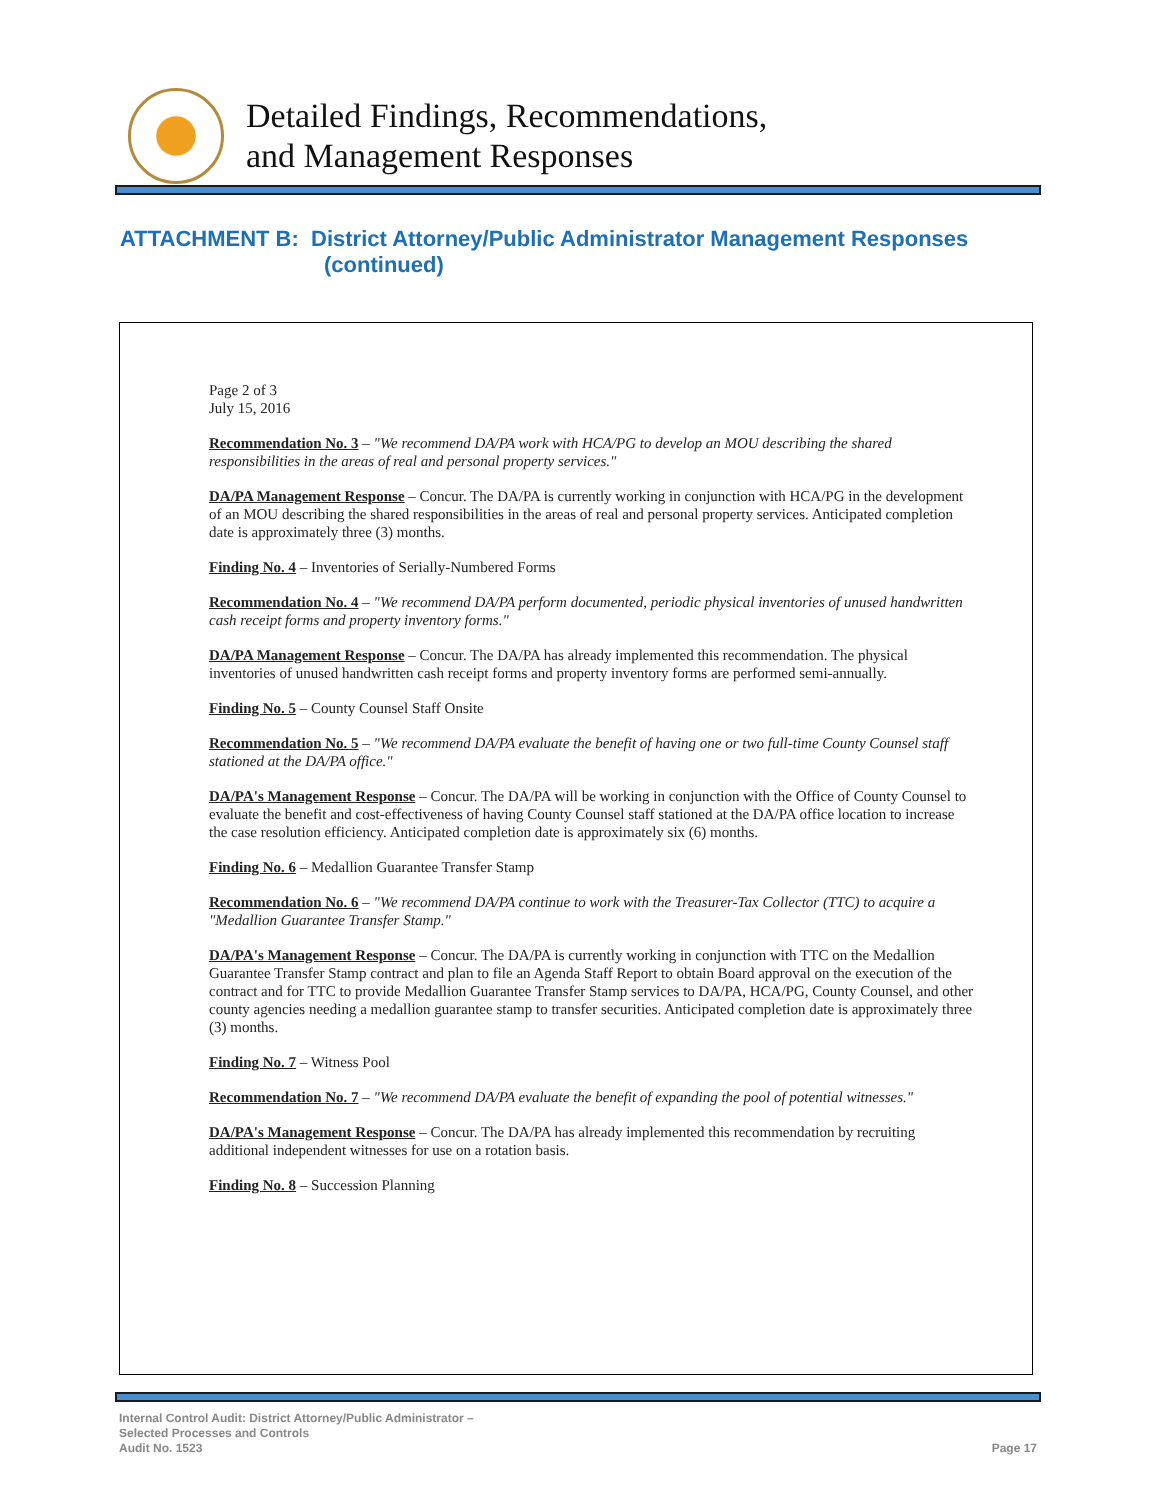Detailed Findings, Recommendations,
and Management Responses
ATTACHMENT B: District Attorney/Public Administrator Management Responses
(continued)
Page 2 of 3
July 15, 2016
Recommendation No. 3 – "We recommend DA/PA work with HCA/PG to develop an MOU describing the shared responsibilities in the areas of real and personal property services."
DA/PA Management Response – Concur. The DA/PA is currently working in conjunction with HCA/PG in the development of an MOU describing the shared responsibilities in the areas of real and personal property services. Anticipated completion date is approximately three (3) months.
Finding No. 4 – Inventories of Serially-Numbered Forms
Recommendation No. 4 – "We recommend DA/PA perform documented, periodic physical inventories of unused handwritten cash receipt forms and property inventory forms."
DA/PA Management Response – Concur. The DA/PA has already implemented this recommendation. The physical inventories of unused handwritten cash receipt forms and property inventory forms are performed semi-annually.
Finding No. 5 – County Counsel Staff Onsite
Recommendation No. 5 – "We recommend DA/PA evaluate the benefit of having one or two full-time County Counsel staff stationed at the DA/PA office."
DA/PA's Management Response – Concur. The DA/PA will be working in conjunction with the Office of County Counsel to evaluate the benefit and cost-effectiveness of having County Counsel staff stationed at the DA/PA office location to increase the case resolution efficiency. Anticipated completion date is approximately six (6) months.
Finding No. 6 – Medallion Guarantee Transfer Stamp
Recommendation No. 6 – "We recommend DA/PA continue to work with the Treasurer-Tax Collector (TTC) to acquire a "Medallion Guarantee Transfer Stamp."
DA/PA's Management Response – Concur. The DA/PA is currently working in conjunction with TTC on the Medallion Guarantee Transfer Stamp contract and plan to file an Agenda Staff Report to obtain Board approval on the execution of the contract and for TTC to provide Medallion Guarantee Transfer Stamp services to DA/PA, HCA/PG, County Counsel, and other county agencies needing a medallion guarantee stamp to transfer securities. Anticipated completion date is approximately three (3) months.
Finding No. 7 – Witness Pool
Recommendation No. 7 – "We recommend DA/PA evaluate the benefit of expanding the pool of potential witnesses."
DA/PA's Management Response – Concur. The DA/PA has already implemented this recommendation by recruiting additional independent witnesses for use on a rotation basis.
Finding No. 8 – Succession Planning
Internal Control Audit: District Attorney/Public Administrator –
Selected Processes and Controls
Audit No. 1523
Page 17